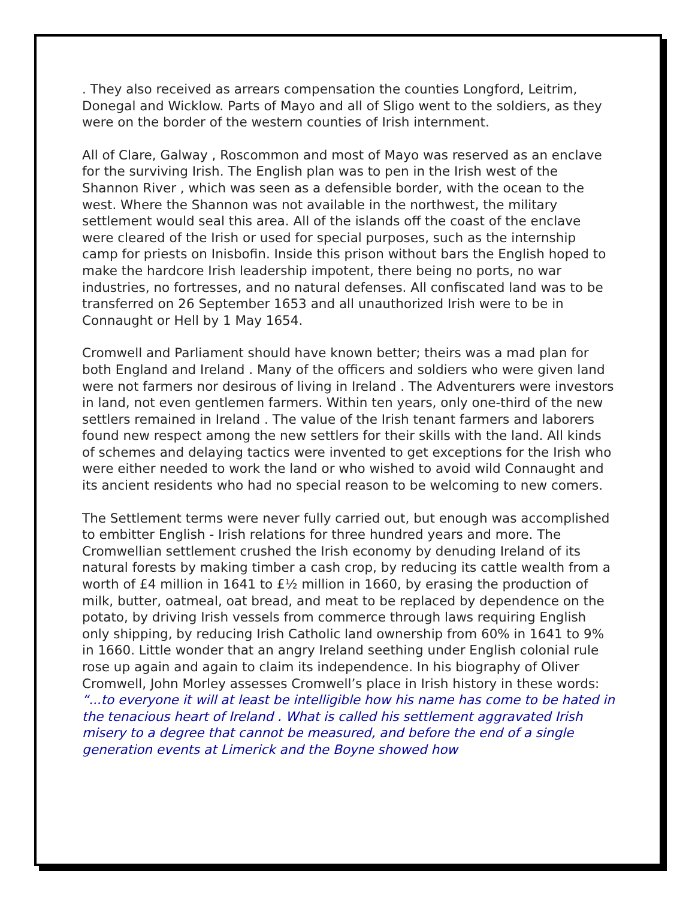. They also received as arrears compensation the counties Longford, Leitrim, Donegal and Wicklow. Parts of Mayo and all of Sligo went to the soldiers, as they were on the border of the western counties of Irish internment.
All of Clare, Galway , Roscommon and most of Mayo was reserved as an enclave for the surviving Irish. The English plan was to pen in the Irish west of the Shannon River , which was seen as a defensible border, with the ocean to the west. Where the Shannon was not available in the northwest, the military settlement would seal this area. All of the islands off the coast of the enclave were cleared of the Irish or used for special purposes, such as the internship camp for priests on Inisbofin. Inside this prison without bars the English hoped to make the hardcore Irish leadership impotent, there being no ports, no war industries, no fortresses, and no natural defenses. All confiscated land was to be transferred on 26 September 1653 and all unauthorized Irish were to be in Connaught or Hell by 1 May 1654.
Cromwell and Parliament should have known better; theirs was a mad plan for both England and Ireland . Many of the officers and soldiers who were given land were not farmers nor desirous of living in Ireland . The Adventurers were investors in land, not even gentlemen farmers. Within ten years, only one-third of the new settlers remained in Ireland . The value of the Irish tenant farmers and laborers found new respect among the new settlers for their skills with the land. All kinds of schemes and delaying tactics were invented to get exceptions for the Irish who were either needed to work the land or who wished to avoid wild Connaught and its ancient residents who had no special reason to be welcoming to new comers.
The Settlement terms were never fully carried out, but enough was accomplished to embitter English - Irish relations for three hundred years and more. The Cromwellian settlement crushed the Irish economy by denuding Ireland of its natural forests by making timber a cash crop, by reducing its cattle wealth from a worth of £4 million in 1641 to £½ million in 1660, by erasing the production of milk, butter, oatmeal, oat bread, and meat to be replaced by dependence on the potato, by driving Irish vessels from commerce through laws requiring English only shipping, by reducing Irish Catholic land ownership from 60% in 1641 to 9% in 1660. Little wonder that an angry Ireland seething under English colonial rule rose up again and again to claim its independence. In his biography of Oliver Cromwell, John Morley assesses Cromwell’s place in Irish history in these words: “...to everyone it will at least be intelligible how his name has come to be hated in the tenacious heart of Ireland . What is called his settlement aggravated Irish misery to a degree that cannot be measured, and before the end of a single generation events at Limerick and the Boyne showed how